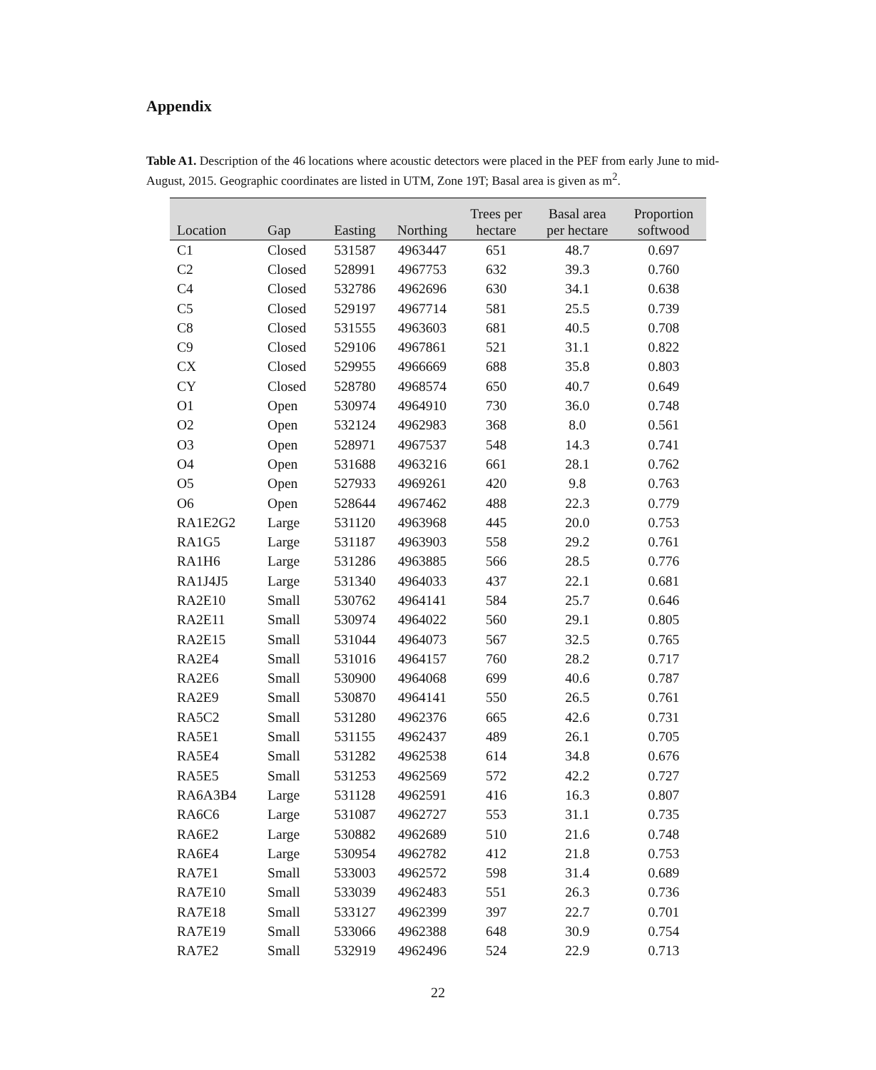Appendix
Table A1. Description of the 46 locations where acoustic detectors were placed in the PEF from early June to mid-August, 2015. Geographic coordinates are listed in UTM, Zone 19T; Basal area is given as m<sup>2</sup>.
| Location | Gap | Easting | Northing | Trees per hectare | Basal area per hectare | Proportion softwood |
| --- | --- | --- | --- | --- | --- | --- |
| C1 | Closed | 531587 | 4963447 | 651 | 48.7 | 0.697 |
| C2 | Closed | 528991 | 4967753 | 632 | 39.3 | 0.760 |
| C4 | Closed | 532786 | 4962696 | 630 | 34.1 | 0.638 |
| C5 | Closed | 529197 | 4967714 | 581 | 25.5 | 0.739 |
| C8 | Closed | 531555 | 4963603 | 681 | 40.5 | 0.708 |
| C9 | Closed | 529106 | 4967861 | 521 | 31.1 | 0.822 |
| CX | Closed | 529955 | 4966669 | 688 | 35.8 | 0.803 |
| CY | Closed | 528780 | 4968574 | 650 | 40.7 | 0.649 |
| O1 | Open | 530974 | 4964910 | 730 | 36.0 | 0.748 |
| O2 | Open | 532124 | 4962983 | 368 | 8.0 | 0.561 |
| O3 | Open | 528971 | 4967537 | 548 | 14.3 | 0.741 |
| O4 | Open | 531688 | 4963216 | 661 | 28.1 | 0.762 |
| O5 | Open | 527933 | 4969261 | 420 | 9.8 | 0.763 |
| O6 | Open | 528644 | 4967462 | 488 | 22.3 | 0.779 |
| RA1E2G2 | Large | 531120 | 4963968 | 445 | 20.0 | 0.753 |
| RA1G5 | Large | 531187 | 4963903 | 558 | 29.2 | 0.761 |
| RA1H6 | Large | 531286 | 4963885 | 566 | 28.5 | 0.776 |
| RA1J4J5 | Large | 531340 | 4964033 | 437 | 22.1 | 0.681 |
| RA2E10 | Small | 530762 | 4964141 | 584 | 25.7 | 0.646 |
| RA2E11 | Small | 530974 | 4964022 | 560 | 29.1 | 0.805 |
| RA2E15 | Small | 531044 | 4964073 | 567 | 32.5 | 0.765 |
| RA2E4 | Small | 531016 | 4964157 | 760 | 28.2 | 0.717 |
| RA2E6 | Small | 530900 | 4964068 | 699 | 40.6 | 0.787 |
| RA2E9 | Small | 530870 | 4964141 | 550 | 26.5 | 0.761 |
| RA5C2 | Small | 531280 | 4962376 | 665 | 42.6 | 0.731 |
| RA5E1 | Small | 531155 | 4962437 | 489 | 26.1 | 0.705 |
| RA5E4 | Small | 531282 | 4962538 | 614 | 34.8 | 0.676 |
| RA5E5 | Small | 531253 | 4962569 | 572 | 42.2 | 0.727 |
| RA6A3B4 | Large | 531128 | 4962591 | 416 | 16.3 | 0.807 |
| RA6C6 | Large | 531087 | 4962727 | 553 | 31.1 | 0.735 |
| RA6E2 | Large | 530882 | 4962689 | 510 | 21.6 | 0.748 |
| RA6E4 | Large | 530954 | 4962782 | 412 | 21.8 | 0.753 |
| RA7E1 | Small | 533003 | 4962572 | 598 | 31.4 | 0.689 |
| RA7E10 | Small | 533039 | 4962483 | 551 | 26.3 | 0.736 |
| RA7E18 | Small | 533127 | 4962399 | 397 | 22.7 | 0.701 |
| RA7E19 | Small | 533066 | 4962388 | 648 | 30.9 | 0.754 |
| RA7E2 | Small | 532919 | 4962496 | 524 | 22.9 | 0.713 |
22